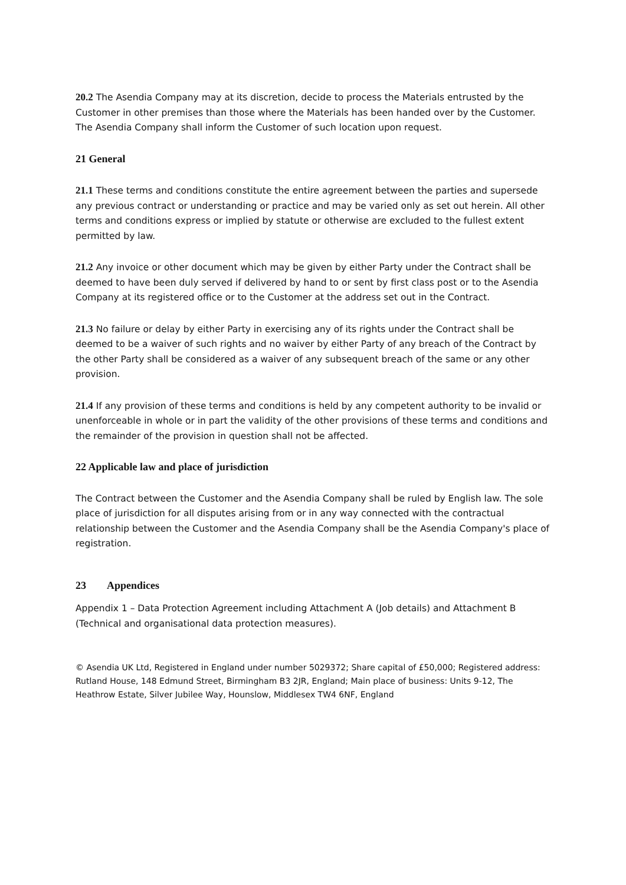20.2 The Asendia Company may at its discretion, decide to process the Materials entrusted by the Customer in other premises than those where the Materials has been handed over by the Customer. The Asendia Company shall inform the Customer of such location upon request.
21 General
21.1 These terms and conditions constitute the entire agreement between the parties and supersede any previous contract or understanding or practice and may be varied only as set out herein. All other terms and conditions express or implied by statute or otherwise are excluded to the fullest extent permitted by law.
21.2 Any invoice or other document which may be given by either Party under the Contract shall be deemed to have been duly served if delivered by hand to or sent by first class post or to the Asendia Company at its registered office or to the Customer at the address set out in the Contract.
21.3 No failure or delay by either Party in exercising any of its rights under the Contract shall be deemed to be a waiver of such rights and no waiver by either Party of any breach of the Contract by the other Party shall be considered as a waiver of any subsequent breach of the same or any other provision.
21.4 If any provision of these terms and conditions is held by any competent authority to be invalid or unenforceable in whole or in part the validity of the other provisions of these terms and conditions and the remainder of the provision in question shall not be affected.
22 Applicable law and place of jurisdiction
The Contract between the Customer and the Asendia Company shall be ruled by English law. The sole place of jurisdiction for all disputes arising from or in any way connected with the contractual relationship between the Customer and the Asendia Company shall be the Asendia Company's place of registration.
23 Appendices
Appendix 1 – Data Protection Agreement including Attachment A (Job details) and Attachment B (Technical and organisational data protection measures).
© Asendia UK Ltd, Registered in England under number 5029372; Share capital of £50,000; Registered address: Rutland House, 148 Edmund Street, Birmingham B3 2JR, England; Main place of business: Units 9-12, The Heathrow Estate, Silver Jubilee Way, Hounslow, Middlesex TW4 6NF, England